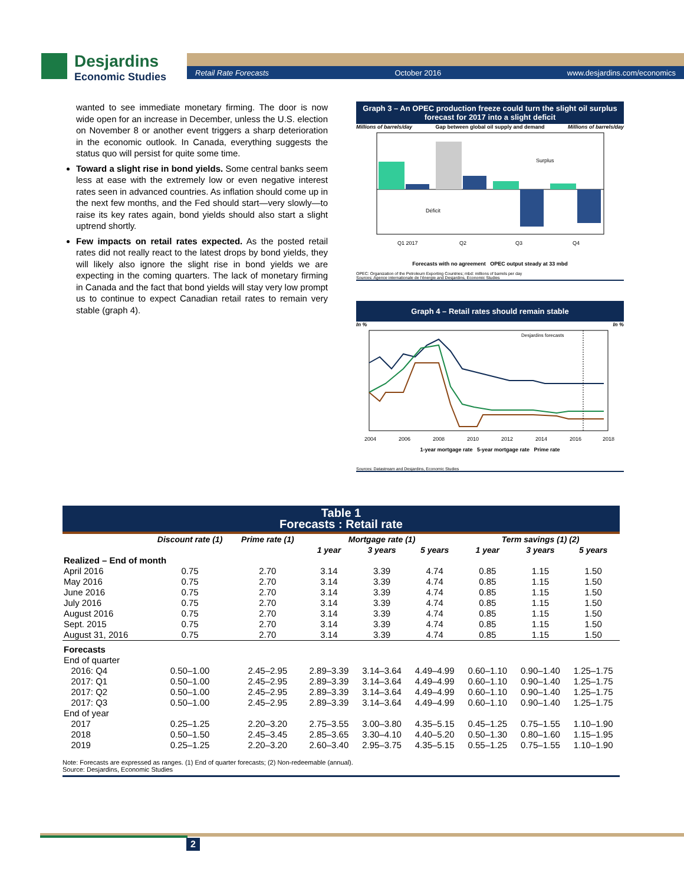Desjardins
Economic Studies
Retail Rate Forecasts October 2016 www.desjardins.com/economics
wanted to see immediate monetary firming. The door is now wide open for an increase in December, unless the U.S. election on November 8 or another event triggers a sharp deterioration in the economic outlook. In Canada, everything suggests the status quo will persist for quite some time.
Toward a slight rise in bond yields. Some central banks seem less at ease with the extremely low or even negative interest rates seen in advanced countries. As inflation should come up in the next few months, and the Fed should start—very slowly—to raise its key rates again, bond yields should also start a slight uptrend shortly.
Few impacts on retail rates expected. As the posted retail rates did not really react to the latest drops by bond yields, they will likely also ignore the slight rise in bond yields we are expecting in the coming quarters. The lack of monetary firming in Canada and the fact that bond yields will stay very low prompt us to continue to expect Canadian retail rates to remain very stable (graph 4).
Graph 3 – An OPEC production freeze could turn the slight oil surplus forecast for 2017 into a slight deficit
Millions of barrels/day Gap between global oil supply and demand Millions of barrels/day
Surplus
Déficit
Q1 2017
Q2
Q3
Q4
Forecasts with no agreement OPEC output steady at 33 mbd
OPEC: Organization of the Petroleum Exporting Countries; mbd: millions of barrels per day
Sources: Agence internationale de l’énergie and Desjardins, Economic Studies
Graph 4 – Retail rates should remain stable
In % In %
Desjardins forecasts
2004
2006
2008
2010
2012
2014
2016
2018
1-year mortgage rate 5-year mortgage rate Prime rate
Sources: Datastream and Desjardins, Economic Studies
Table 1
Forecasts : Retail rate
| | Discount rate (1) | Prime rate (1) | Mortgage rate (1) | | | Term savings (1) (2) | | |
| --- | --- | --- | --- | --- | --- | --- | --- | --- |
| | | | 1 year | 3 years | 5 years | 1 year | 3 years | 5 years |
| Realized – End of month | | | | | | | | |
| April 2016 | 0.75 | 2.70 | 3.14 | 3.39 | 4.74 | 0.85 | 1.15 | 1.50 |
| May 2016 | 0.75 | 2.70 | 3.14 | 3.39 | 4.74 | 0.85 | 1.15 | 1.50 |
| June 2016 | 0.75 | 2.70 | 3.14 | 3.39 | 4.74 | 0.85 | 1.15 | 1.50 |
| July 2016 | 0.75 | 2.70 | 3.14 | 3.39 | 4.74 | 0.85 | 1.15 | 1.50 |
| August 2016 | 0.75 | 2.70 | 3.14 | 3.39 | 4.74 | 0.85 | 1.15 | 1.50 |
| Sept. 2015 | 0.75 | 2.70 | 3.14 | 3.39 | 4.74 | 0.85 | 1.15 | 1.50 |
| August 31, 2016 | 0.75 | 2.70 | 3.14 | 3.39 | 4.74 | 0.85 | 1.15 | 1.50 |
| Forecasts | | | | | | | | |
| End of quarter | | | | | | | | |
| 2016: Q4 | 0.50–1.00 | 2.45–2.95 | 2.89–3.39 | 3.14–3.64 | 4.49–4.99 | 0.60–1.10 | 0.90–1.40 | 1.25–1.75 |
| 2017: Q1 | 0.50–1.00 | 2.45–2.95 | 2.89–3.39 | 3.14–3.64 | 4.49–4.99 | 0.60–1.10 | 0.90–1.40 | 1.25–1.75 |
| 2017: Q2 | 0.50–1.00 | 2.45–2.95 | 2.89–3.39 | 3.14–3.64 | 4.49–4.99 | 0.60–1.10 | 0.90–1.40 | 1.25–1.75 |
| 2017: Q3 | 0.50–1.00 | 2.45–2.95 | 2.89–3.39 | 3.14–3.64 | 4.49–4.99 | 0.60–1.10 | 0.90–1.40 | 1.25–1.75 |
| End of year | | | | | | | | |
| 2017 | 0.25–1.25 | 2.20–3.20 | 2.75–3.55 | 3.00–3.80 | 4.35–5.15 | 0.45–1.25 | 0.75–1.55 | 1.10–1.90 |
| 2018 | 0.50–1.50 | 2.45–3.45 | 2.85–3.65 | 3.30–4.10 | 4.40–5.20 | 0.50–1.30 | 0.80–1.60 | 1.15–1.95 |
| 2019 | 0.25–1.25 | 2.20–3.20 | 2.60–3.40 | 2.95–3.75 | 4.35–5.15 | 0.55–1.25 | 0.75–1.55 | 1.10–1.90 |
Note: Forecasts are expressed as ranges. (1) End of quarter forecasts; (2) Non-redeemable (annual).
Source: Desjardins, Economic Studies
2